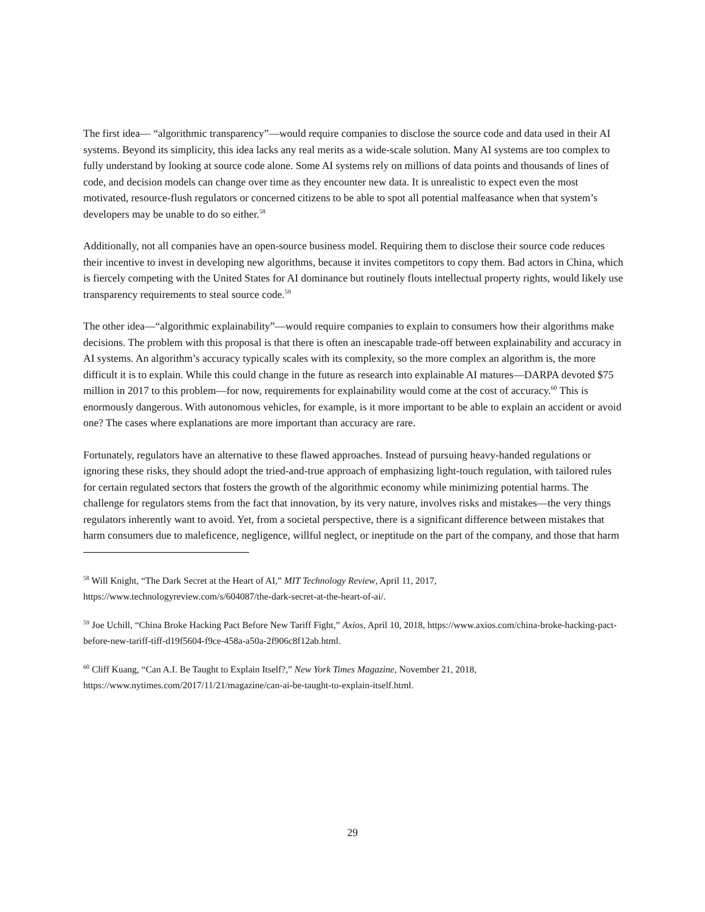The first idea— “algorithmic transparency”—would require companies to disclose the source code and data used in their AI systems. Beyond its simplicity, this idea lacks any real merits as a wide-scale solution. Many AI systems are too complex to fully understand by looking at source code alone. Some AI systems rely on millions of data points and thousands of lines of code, and decision models can change over time as they encounter new data. It is unrealistic to expect even the most motivated, resource-flush regulators or concerned citizens to be able to spot all potential malfeasance when that system’s developers may be unable to do so either.<sup>58</sup>
Additionally, not all companies have an open-source business model. Requiring them to disclose their source code reduces their incentive to invest in developing new algorithms, because it invites competitors to copy them. Bad actors in China, which is fiercely competing with the United States for AI dominance but routinely flouts intellectual property rights, would likely use transparency requirements to steal source code.<sup>59</sup>
The other idea—“algorithmic explainability”—would require companies to explain to consumers how their algorithms make decisions. The problem with this proposal is that there is often an inescapable trade-off between explainability and accuracy in AI systems. An algorithm’s accuracy typically scales with its complexity, so the more complex an algorithm is, the more difficult it is to explain. While this could change in the future as research into explainable AI matures—DARPA devoted $75 million in 2017 to this problem—for now, requirements for explainability would come at the cost of accuracy.<sup>60</sup> This is enormously dangerous. With autonomous vehicles, for example, is it more important to be able to explain an accident or avoid one? The cases where explanations are more important than accuracy are rare.
Fortunately, regulators have an alternative to these flawed approaches. Instead of pursuing heavy-handed regulations or ignoring these risks, they should adopt the tried-and-true approach of emphasizing light-touch regulation, with tailored rules for certain regulated sectors that fosters the growth of the algorithmic economy while minimizing potential harms. The challenge for regulators stems from the fact that innovation, by its very nature, involves risks and mistakes—the very things regulators inherently want to avoid. Yet, from a societal perspective, there is a significant difference between mistakes that harm consumers due to maleficence, negligence, willful neglect, or ineptitude on the part of the company, and those that harm
<sup>58</sup> Will Knight, “The Dark Secret at the Heart of AI,” MIT Technology Review, April 11, 2017, https://www.technologyreview.com/s/604087/the-dark-secret-at-the-heart-of-ai/.
<sup>59</sup> Joe Uchill, “China Broke Hacking Pact Before New Tariff Fight,” Axios, April 10, 2018, https://www.axios.com/china-broke-hacking-pact-before-new-tariff-tiff-d19f5604-f9ce-458a-a50a-2f906c8f12ab.html.
<sup>60</sup> Cliff Kuang, “Can A.I. Be Taught to Explain Itself?,” New York Times Magazine, November 21, 2018, https://www.nytimes.com/2017/11/21/magazine/can-ai-be-taught-to-explain-itself.html.
29